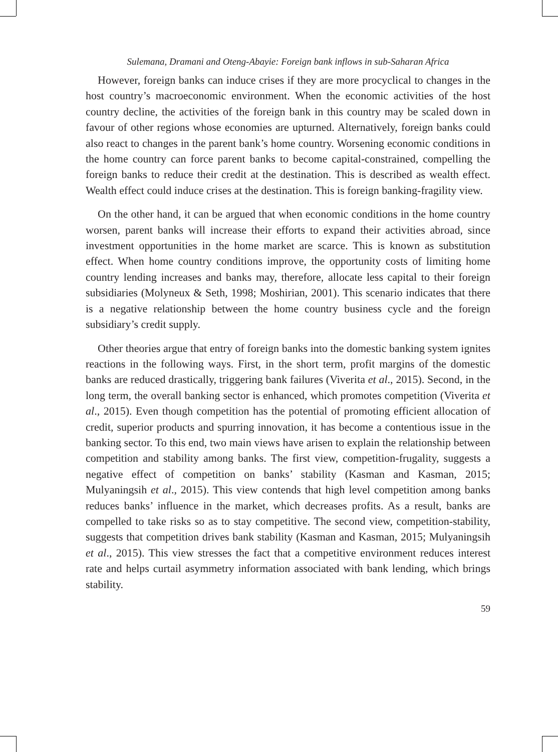Sulemana, Dramani and Oteng-Abayie: Foreign bank inflows in sub-Saharan Africa
However, foreign banks can induce crises if they are more procyclical to changes in the host country’s macroeconomic environment. When the economic activities of the host country decline, the activities of the foreign bank in this country may be scaled down in favour of other regions whose economies are upturned. Alternatively, foreign banks could also react to changes in the parent bank’s home country. Worsening economic conditions in the home country can force parent banks to become capital-constrained, compelling the foreign banks to reduce their credit at the destination. This is described as wealth effect. Wealth effect could induce crises at the destination. This is foreign banking-fragility view.
On the other hand, it can be argued that when economic conditions in the home country worsen, parent banks will increase their efforts to expand their activities abroad, since investment opportunities in the home market are scarce. This is known as substitution effect. When home country conditions improve, the opportunity costs of limiting home country lending increases and banks may, therefore, allocate less capital to their foreign subsidiaries (Molyneux & Seth, 1998; Moshirian, 2001). This scenario indicates that there is a negative relationship between the home country business cycle and the foreign subsidiary’s credit supply.
Other theories argue that entry of foreign banks into the domestic banking system ignites reactions in the following ways. First, in the short term, profit margins of the domestic banks are reduced drastically, triggering bank failures (Viverita et al., 2015). Second, in the long term, the overall banking sector is enhanced, which promotes competition (Viverita et al., 2015). Even though competition has the potential of promoting efficient allocation of credit, superior products and spurring innovation, it has become a contentious issue in the banking sector. To this end, two main views have arisen to explain the relationship between competition and stability among banks. The first view, competition-frugality, suggests a negative effect of competition on banks’ stability (Kasman and Kasman, 2015; Mulyaningsih et al., 2015). This view contends that high level competition among banks reduces banks’ influence in the market, which decreases profits. As a result, banks are compelled to take risks so as to stay competitive. The second view, competition-stability, suggests that competition drives bank stability (Kasman and Kasman, 2015; Mulyaningsih et al., 2015). This view stresses the fact that a competitive environment reduces interest rate and helps curtail asymmetry information associated with bank lending, which brings stability.
59